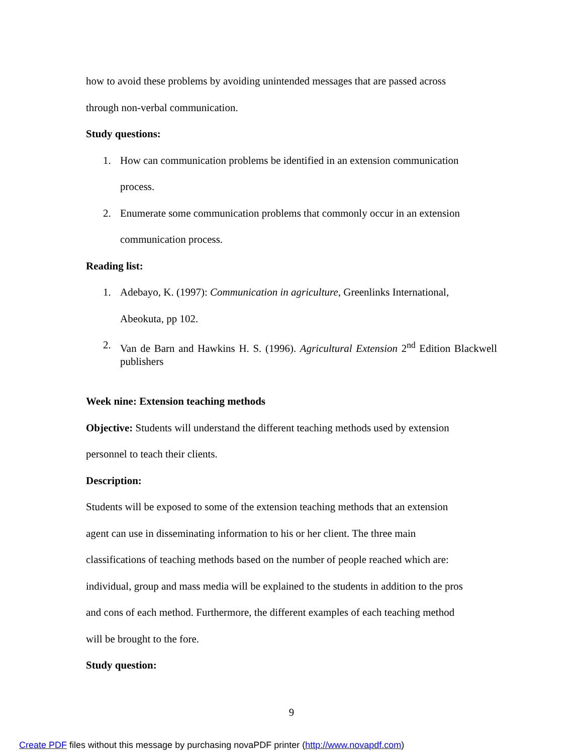how to avoid these problems by avoiding unintended messages that are passed across
through non-verbal communication.
Study questions:
1. How can communication problems be identified in an extension communication
process.
2. Enumerate some communication problems that commonly occur in an extension
communication process.
Reading list:
1. Adebayo, K. (1997): Communication in agriculture, Greenlinks International,
Abeokuta, pp 102.
2. Van de Barn and Hawkins H. S. (1996). Agricultural Extension 2<sup>nd</sup> Edition Blackwell publishers
Week nine: Extension teaching methods
Objective: Students will understand the different teaching methods used by extension
personnel to teach their clients.
Description:
Students will be exposed to some of the extension teaching methods that an extension
agent can use in disseminating information to his or her client. The three main
classifications of teaching methods based on the number of people reached which are:
individual, group and mass media will be explained to the students in addition to the pros
and cons of each method. Furthermore, the different examples of each teaching method
will be brought to the fore.
Study question:
9
Create PDF files without this message by purchasing novaPDF printer (http://www.novapdf.com)